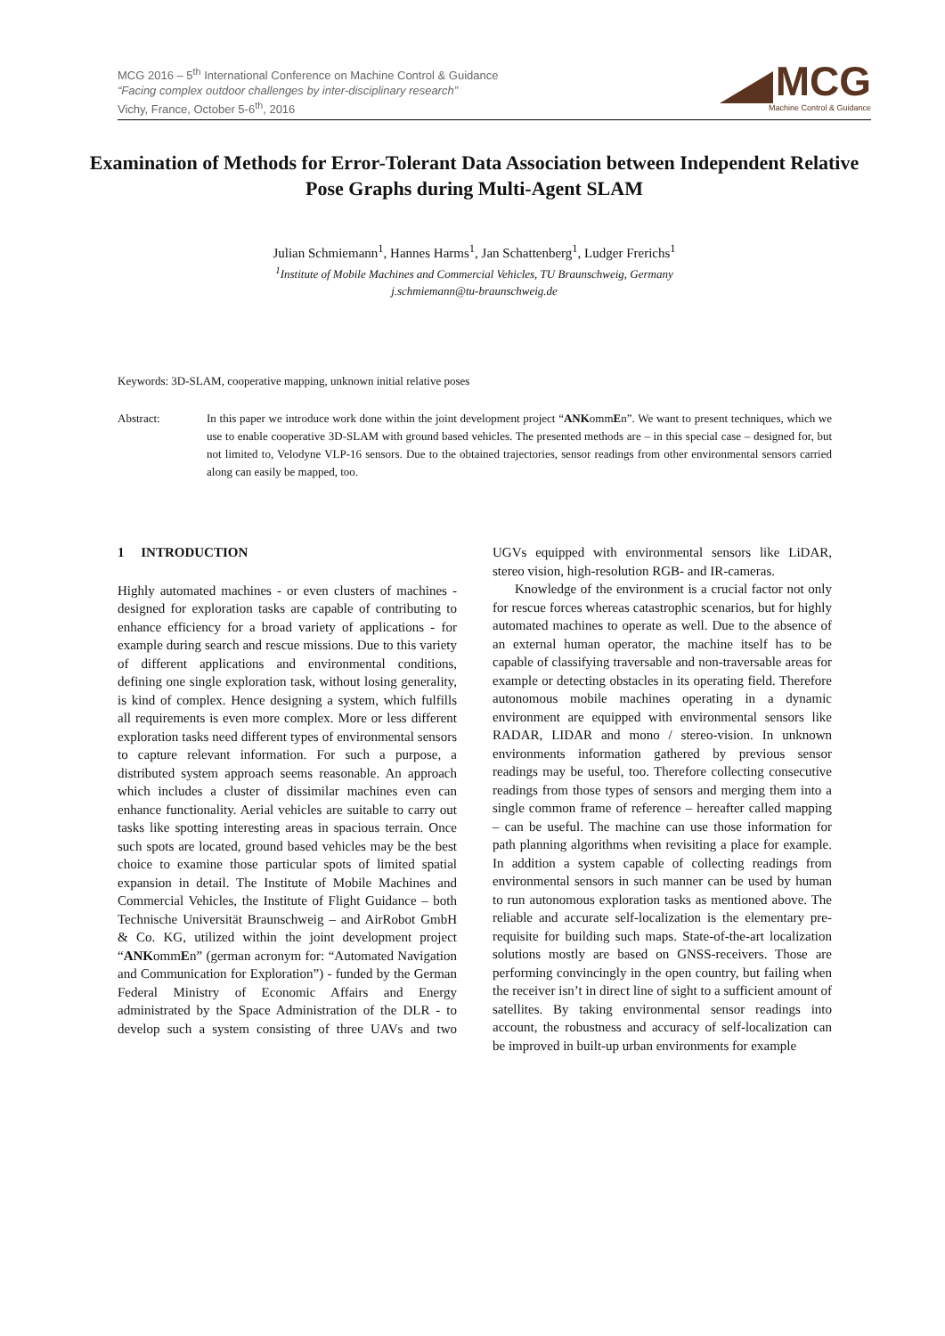MCG 2016 – 5<sup>th</sup> International Conference on Machine Control & Guidance
“Facing complex outdoor challenges by inter-disciplinary research”
Vichy, France, October 5-6<sup>th</sup>, 2016
MCG
Machine Control & Guidance
Examination of Methods for Error-Tolerant Data Association between Independent Relative Pose Graphs during Multi-Agent SLAM
Julian Schmiemann<sup>1</sup>, Hannes Harms<sup>1</sup>, Jan Schattenberg<sup>1</sup>, Ludger Frerichs<sup>1</sup>
<sup>1</sup> Institute of Mobile Machines and Commercial Vehicles, TU Braunschweig, Germany
j.schmiemann@tu-braunschweig.de
Keywords: 3D-SLAM, cooperative mapping, unknown initial relative poses
Abstract: In this paper we introduce work done within the joint development project “ANKommEn”. We want to present techniques, which we use to enable cooperative 3D-SLAM with ground based vehicles. The presented methods are – in this special case – designed for, but not limited to, Velodyne VLP-16 sensors. Due to the obtained trajectories, sensor readings from other environmental sensors carried along can easily be mapped, too.
1 INTRODUCTION
Highly automated machines - or even clusters of machines - designed for exploration tasks are capable of contributing to enhance efficiency for a broad variety of applications - for example during search and rescue missions. Due to this variety of different applications and environmental conditions, defining one single exploration task, without losing generality, is kind of complex. Hence designing a system, which fulfills all requirements is even more complex. More or less different exploration tasks need different types of environmental sensors to capture relevant information. For such a purpose, a distributed system approach seems reasonable. An approach which includes a cluster of dissimilar machines even can enhance functionality. Aerial vehicles are suitable to carry out tasks like spotting interesting areas in spacious terrain. Once such spots are located, ground based vehicles may be the best choice to examine those particular spots of limited spatial expansion in detail. The Institute of Mobile Machines and Commercial Vehicles, the Institute of Flight Guidance – both Technische Universität Braunschweig – and AirRobot GmbH & Co. KG, utilized within the joint development project “ANKommEn” (german acronym for: “Automated Navigation and Communication for Exploration”) - funded by the German Federal Ministry of Economic Affairs and Energy administrated by the Space Administration of the DLR - to develop such a system consisting of three UAVs and two UGVs equipped with environmental sensors like LiDAR, stereo vision, high-resolution RGB- and IR-cameras.
Knowledge of the environment is a crucial factor not only for rescue forces whereas catastrophic scenarios, but for highly automated machines to operate as well. Due to the absence of an external human operator, the machine itself has to be capable of classifying traversable and non-traversable areas for example or detecting obstacles in its operating field. Therefore autonomous mobile machines operating in a dynamic environment are equipped with environmental sensors like RADAR, LIDAR and mono / stereo-vision. In unknown environments information gathered by previous sensor readings may be useful, too. Therefore collecting consecutive readings from those types of sensors and merging them into a single common frame of reference – hereafter called mapping – can be useful. The machine can use those information for path planning algorithms when revisiting a place for example. In addition a system capable of collecting readings from environmental sensors in such manner can be used by human to run autonomous exploration tasks as mentioned above. The reliable and accurate self-localization is the elementary pre-requisite for building such maps. State-of-the-art localization solutions mostly are based on GNSS-receivers. Those are performing convincingly in the open country, but failing when the receiver isn’t in direct line of sight to a sufficient amount of satellites. By taking environmental sensor readings into account, the robustness and accuracy of self-localization can be improved in built-up urban environments for example